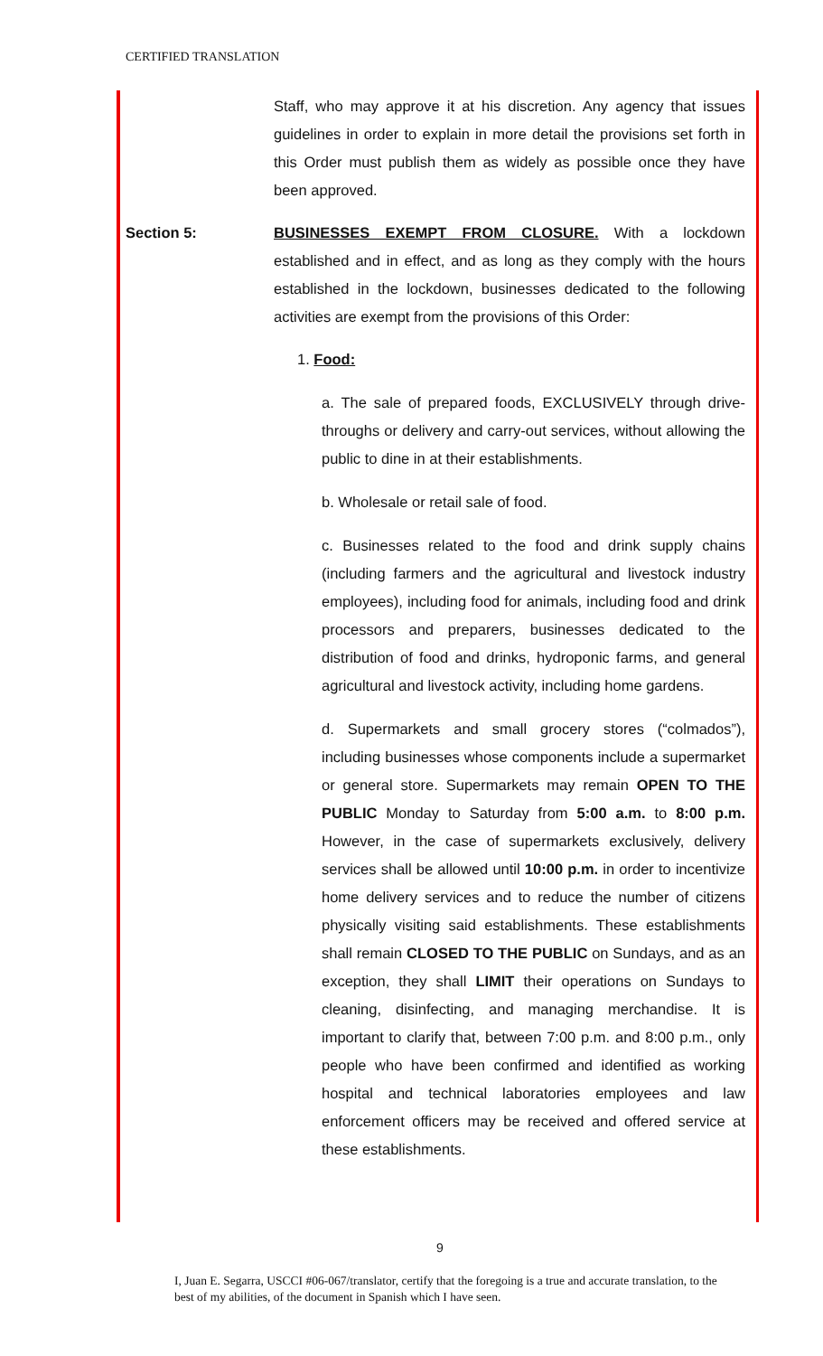CERTIFIED TRANSLATION
Staff, who may approve it at his discretion. Any agency that issues guidelines in order to explain in more detail the provisions set forth in this Order must publish them as widely as possible once they have been approved.
Section 5: BUSINESSES EXEMPT FROM CLOSURE. With a lockdown established and in effect, and as long as they comply with the hours established in the lockdown, businesses dedicated to the following activities are exempt from the provisions of this Order:
1. Food:
a. The sale of prepared foods, EXCLUSIVELY through drive-throughs or delivery and carry-out services, without allowing the public to dine in at their establishments.
b. Wholesale or retail sale of food.
c. Businesses related to the food and drink supply chains (including farmers and the agricultural and livestock industry employees), including food for animals, including food and drink processors and preparers, businesses dedicated to the distribution of food and drinks, hydroponic farms, and general agricultural and livestock activity, including home gardens.
d. Supermarkets and small grocery stores (“colmados”), including businesses whose components include a supermarket or general store. Supermarkets may remain OPEN TO THE PUBLIC Monday to Saturday from 5:00 a.m. to 8:00 p.m. However, in the case of supermarkets exclusively, delivery services shall be allowed until 10:00 p.m. in order to incentivize home delivery services and to reduce the number of citizens physically visiting said establishments. These establishments shall remain CLOSED TO THE PUBLIC on Sundays, and as an exception, they shall LIMIT their operations on Sundays to cleaning, disinfecting, and managing merchandise. It is important to clarify that, between 7:00 p.m. and 8:00 p.m., only people who have been confirmed and identified as working hospital and technical laboratories employees and law enforcement officers may be received and offered service at these establishments.
9
I, Juan E. Segarra, USCCI #06-067/translator, certify that the foregoing is a true and accurate translation, to the best of my abilities, of the document in Spanish which I have seen.